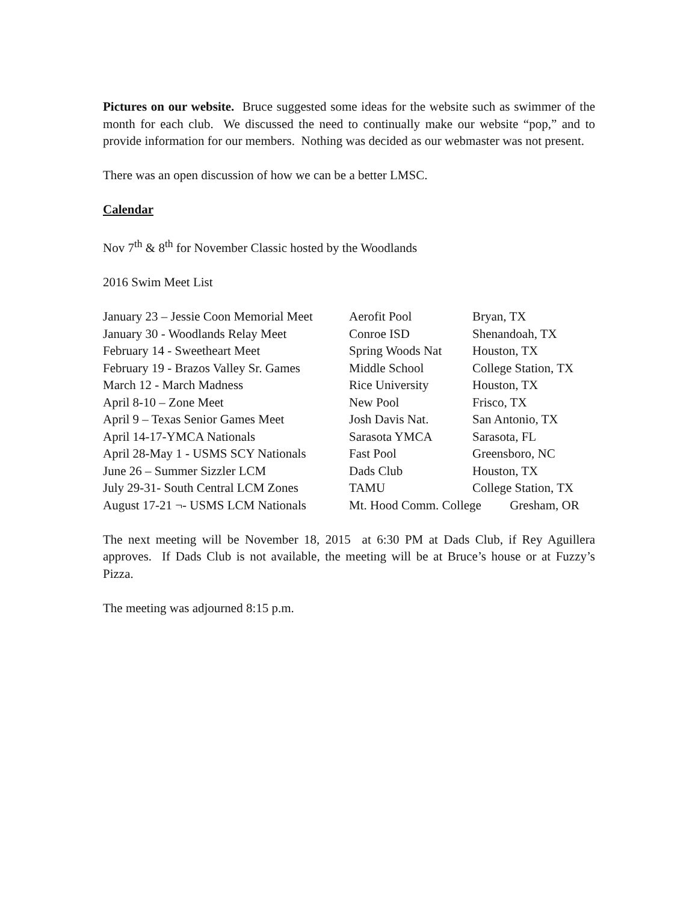Pictures on our website. Bruce suggested some ideas for the website such as swimmer of the month for each club. We discussed the need to continually make our website “pop,” and to provide information for our members. Nothing was decided as our webmaster was not present.
There was an open discussion of how we can be a better LMSC.
Calendar
Nov 7<sup>th</sup> & 8<sup>th</sup> for November Classic hosted by the Woodlands
2016 Swim Meet List
| January 23 – Jessie Coon Memorial Meet | Aerofit Pool | Bryan, TX |
| January 30 - Woodlands Relay Meet | Conroe ISD | Shenandoah, TX |
| February 14 - Sweetheart Meet | Spring Woods Nat | Houston, TX |
| February 19 - Brazos Valley Sr. Games | Middle School | College Station, TX |
| March 12 - March Madness | Rice University | Houston, TX |
| April 8-10 – Zone Meet | New Pool | Frisco, TX |
| April 9 – Texas Senior Games Meet | Josh Davis Nat. | San Antonio, TX |
| April 14-17-YMCA Nationals | Sarasota YMCA | Sarasota, FL |
| April 28-May 1 - USMS SCY Nationals | Fast Pool | Greensboro, NC |
| June 26 – Summer Sizzler LCM | Dads Club | Houston, TX |
| July 29-31- South Central LCM Zones | TAMU | College Station, TX |
| August 17-21 ¬- USMS LCM Nationals | Mt. Hood Comm. College Gresham, OR | |
The next meeting will be November 18, 2015 at 6:30 PM at Dads Club, if Rey Aguillera approves. If Dads Club is not available, the meeting will be at Bruce’s house or at Fuzzy’s Pizza.
The meeting was adjourned 8:15 p.m.